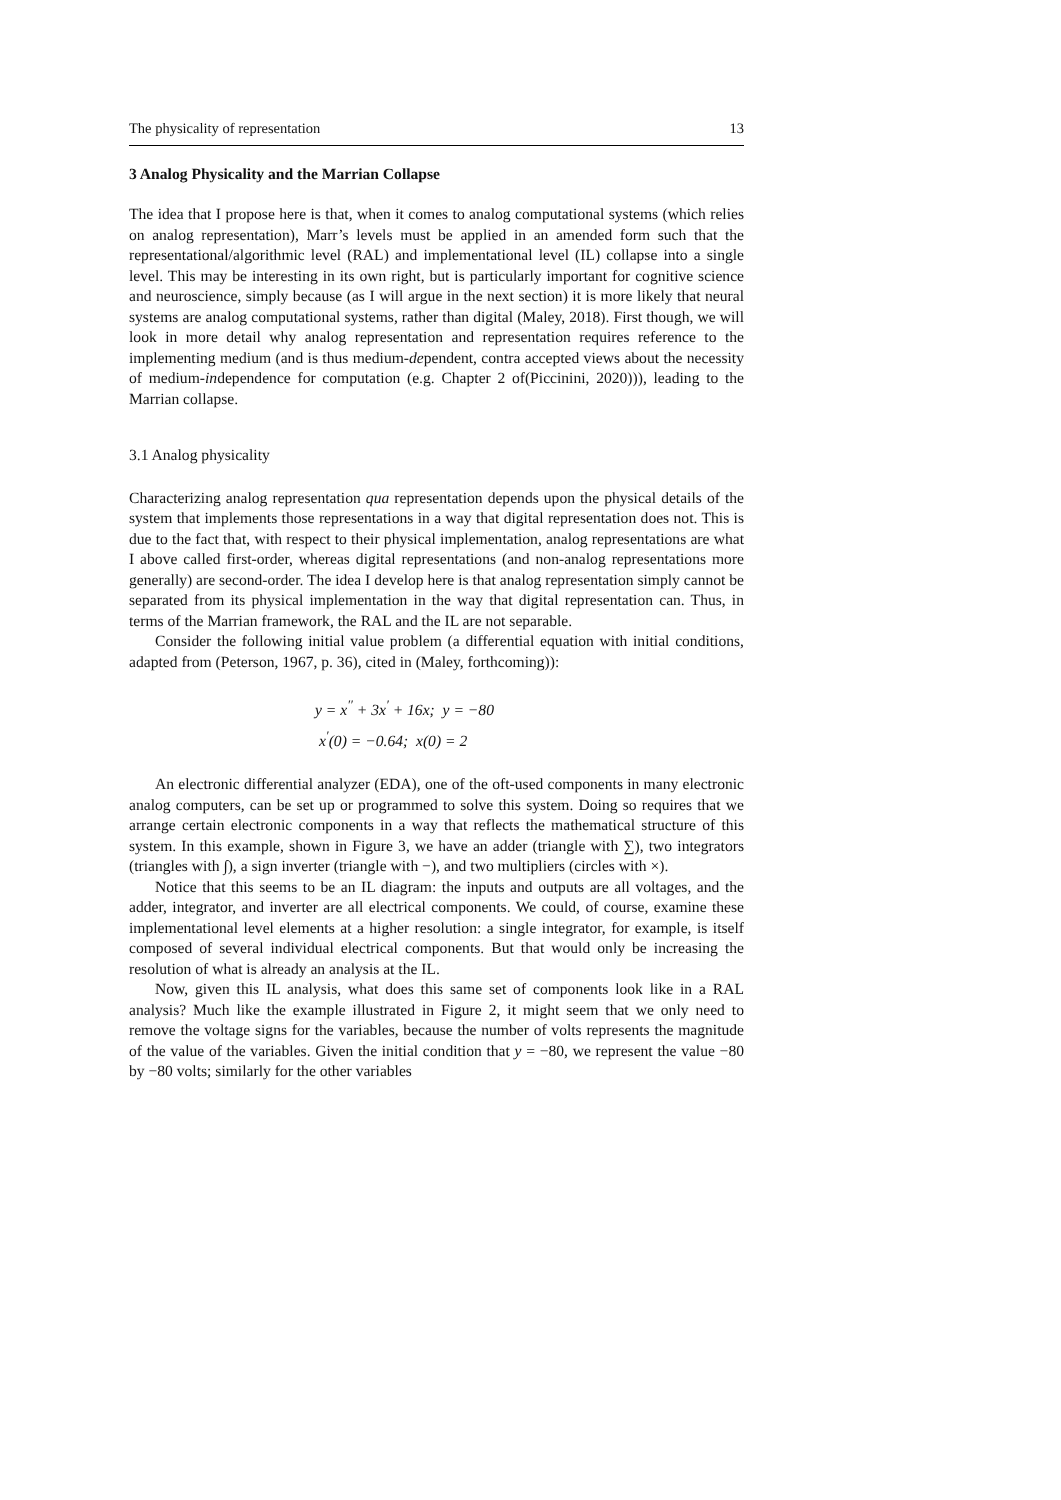The physicality of representation 13
3 Analog Physicality and the Marrian Collapse
The idea that I propose here is that, when it comes to analog computational systems (which relies on analog representation), Marr’s levels must be applied in an amended form such that the representational/algorithmic level (RAL) and implementational level (IL) collapse into a single level. This may be interesting in its own right, but is particularly important for cognitive science and neuroscience, simply because (as I will argue in the next section) it is more likely that neural systems are analog computational systems, rather than digital (Maley, 2018). First though, we will look in more detail why analog representation and representation requires reference to the implementing medium (and is thus medium-dependent, contra accepted views about the necessity of medium-independence for computation (e.g. Chapter 2 of(Piccinini, 2020))), leading to the Marrian collapse.
3.1 Analog physicality
Characterizing analog representation qua representation depends upon the physical details of the system that implements those representations in a way that digital representation does not. This is due to the fact that, with respect to their physical implementation, analog representations are what I above called first-order, whereas digital representations (and non-analog representations more generally) are second-order. The idea I develop here is that analog representation simply cannot be separated from its physical implementation in the way that digital representation can. Thus, in terms of the Marrian framework, the RAL and the IL are not separable.
Consider the following initial value problem (a differential equation with initial conditions, adapted from (Peterson, 1967, p. 36), cited in (Maley, forthcoming)):
y = x<sup>′′</sup> + 3x<sup>′</sup> + 16x; y = −80
x<sup>′</sup>(0) = −0.64; x(0) = 2
An electronic differential analyzer (EDA), one of the oft-used components in many electronic analog computers, can be set up or programmed to solve this system. Doing so requires that we arrange certain electronic components in a way that reflects the mathematical structure of this system. In this example, shown in Figure 3, we have an adder (triangle with ∑), two integrators (triangles with ∫), a sign inverter (triangle with −), and two multipliers (circles with ×).
Notice that this seems to be an IL diagram: the inputs and outputs are all voltages, and the adder, integrator, and inverter are all electrical components. We could, of course, examine these implementational level elements at a higher resolution: a single integrator, for example, is itself composed of several individual electrical components. But that would only be increasing the resolution of what is already an analysis at the IL.
Now, given this IL analysis, what does this same set of components look like in a RAL analysis? Much like the example illustrated in Figure 2, it might seem that we only need to remove the voltage signs for the variables, because the number of volts represents the magnitude of the value of the variables. Given the initial condition that y = −80, we represent the value −80 by −80 volts; similarly for the other variables